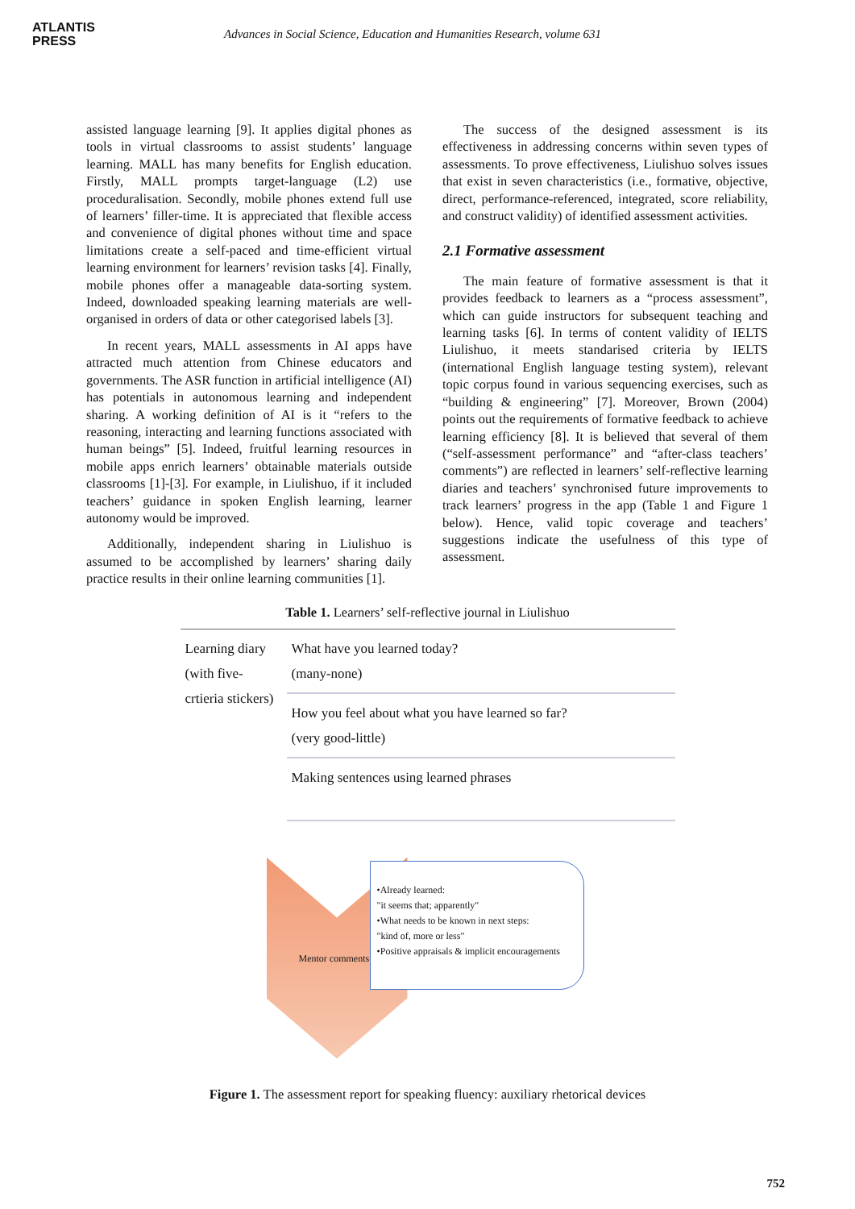ATLANTIS
PRESS
Advances in Social Science, Education and Humanities Research, volume 631
assisted language learning [9]. It applies digital phones as tools in virtual classrooms to assist students’ language learning. MALL has many benefits for English education. Firstly, MALL prompts target-language (L2) use proceduralisation. Secondly, mobile phones extend full use of learners’ filler-time. It is appreciated that flexible access and convenience of digital phones without time and space limitations create a self-paced and time-efficient virtual learning environment for learners’ revision tasks [4]. Finally, mobile phones offer a manageable data-sorting system. Indeed, downloaded speaking learning materials are well-organised in orders of data or other categorised labels [3].
In recent years, MALL assessments in AI apps have attracted much attention from Chinese educators and governments. The ASR function in artificial intelligence (AI) has potentials in autonomous learning and independent sharing. A working definition of AI is it “refers to the reasoning, interacting and learning functions associated with human beings” [5]. Indeed, fruitful learning resources in mobile apps enrich learners’ obtainable materials outside classrooms [1]-[3]. For example, in Liulishuo, if it included teachers’ guidance in spoken English learning, learner autonomy would be improved.
Additionally, independent sharing in Liulishuo is assumed to be accomplished by learners’ sharing daily practice results in their online learning communities [1].
The success of the designed assessment is its effectiveness in addressing concerns within seven types of assessments. To prove effectiveness, Liulishuo solves issues that exist in seven characteristics (i.e., formative, objective, direct, performance-referenced, integrated, score reliability, and construct validity) of identified assessment activities.
2.1 Formative assessment
The main feature of formative assessment is that it provides feedback to learners as a “process assessment”, which can guide instructors for subsequent teaching and learning tasks [6]. In terms of content validity of IELTS Liulishuo, it meets standarised criteria by IELTS (international English language testing system), relevant topic corpus found in various sequencing exercises, such as “building & engineering” [7]. Moreover, Brown (2004) points out the requirements of formative feedback to achieve learning efficiency [8]. It is believed that several of them (“self-assessment performance” and “after-class teachers’ comments”) are reflected in learners’ self-reflective learning diaries and teachers’ synchronised future improvements to track learners’ progress in the app (Table 1 and Figure 1 below). Hence, valid topic coverage and teachers’ suggestions indicate the usefulness of this type of assessment.
Table 1. Learners’ self-reflective journal in Liulishuo
| Learning diary (with five-crtieria stickers) | What have you learned today? (many-none) |
| | How you feel about what you have learned so far? (very good-little) |
| | Making sentences using learned phrases |
Mentor comments
•Already learned:
"it seems that; apparently"
•What needs to be known in next steps:
"kind of, more or less"
•Positive appraisals & implicit encouragements
Figure 1. The assessment report for speaking fluency: auxiliary rhetorical devices
752